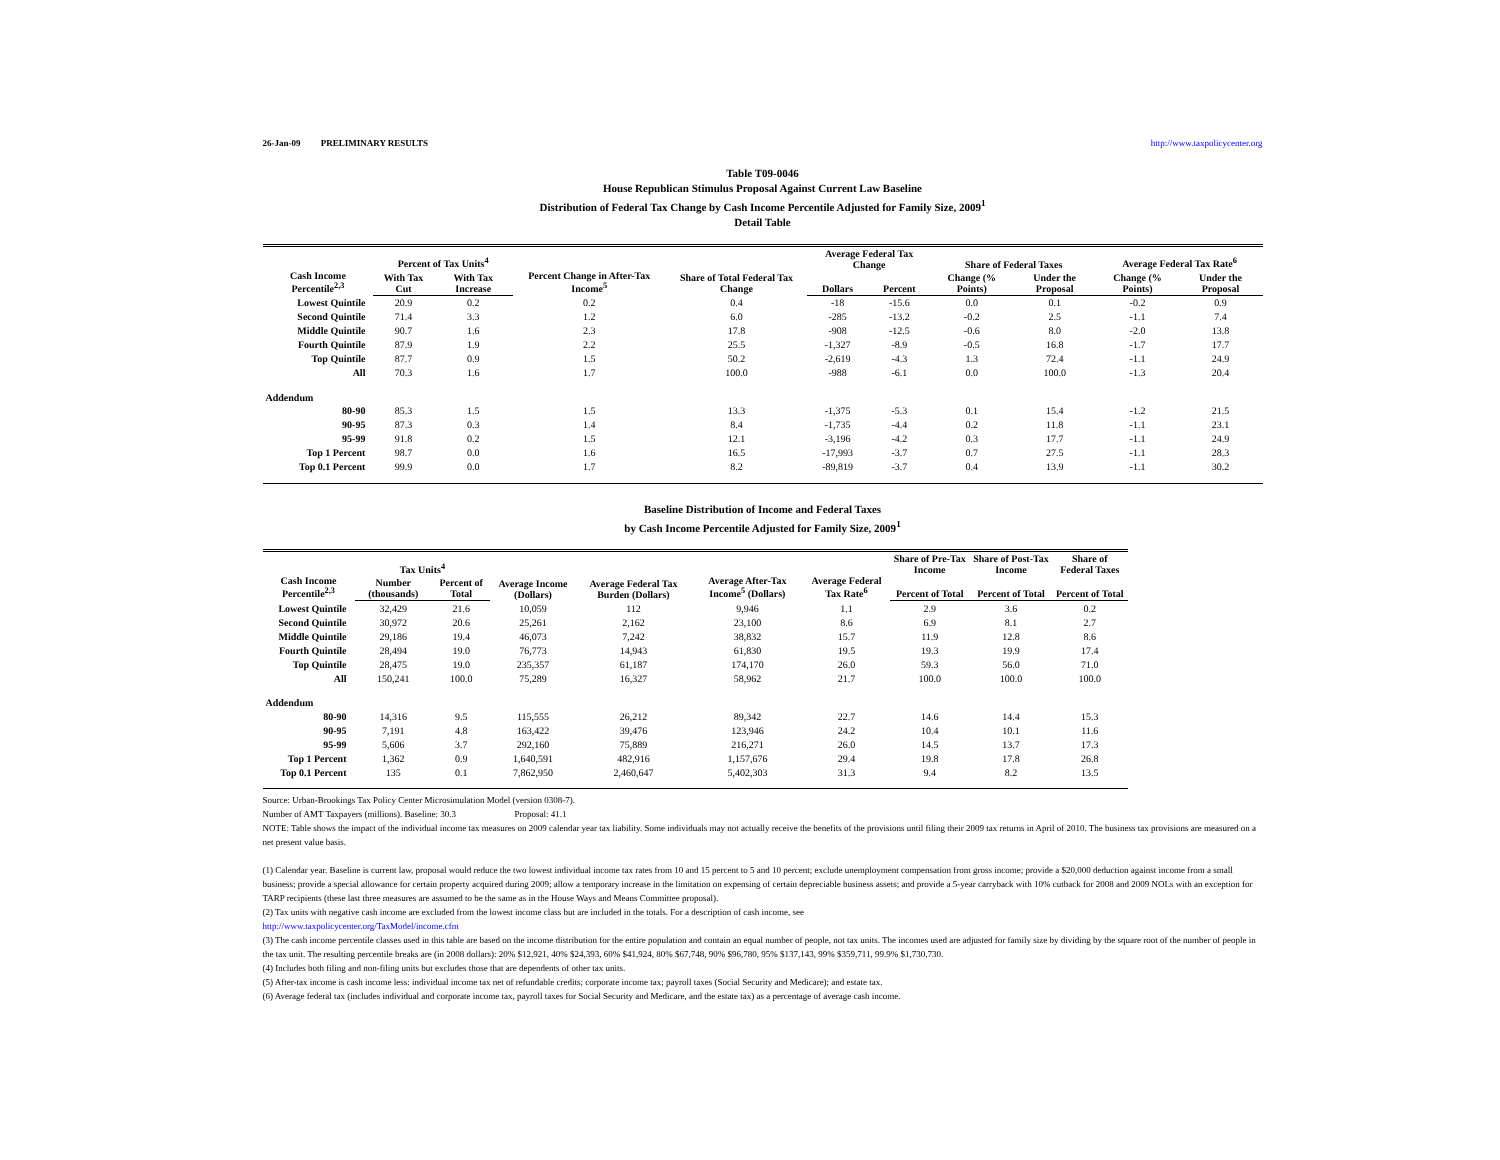26-Jan-09 PRELIMINARY RESULTS http://www.taxpolicycenter.org
Table T09-0046
House Republican Stimulus Proposal Against Current Law Baseline
Distribution of Federal Tax Change by Cash Income Percentile Adjusted for Family Size, 2009<sup>1</sup>
Detail Table
| Cash Income Percentile<sup>2,3</sup> | Percent of Tax Units<sup>4</sup> | | Percent Change in After-Tax Income<sup>5</sup> | Share of Total Federal Tax Change | Average Federal Tax Change | | Share of Federal Taxes | | Average Federal Tax Rate<sup>6</sup> | |
| --- | --- | --- | --- | --- | --- | --- | --- | --- | --- | --- |
| | With Tax Cut | With Tax Increase | | | Dollars | Percent | Change (% Points) | Under the Proposal | Change (% Points) | Under the Proposal |
| Lowest Quintile | 20.9 | 0.2 | 0.2 | 0.4 | -18 | -15.6 | 0.0 | 0.1 | -0.2 | 0.9 |
| Second Quintile | 71.4 | 3.3 | 1.2 | 6.0 | -285 | -13.2 | -0.2 | 2.5 | -1.1 | 7.4 |
| Middle Quintile | 90.7 | 1.6 | 2.3 | 17.8 | -908 | -12.5 | -0.6 | 8.0 | -2.0 | 13.8 |
| Fourth Quintile | 87.9 | 1.9 | 2.2 | 25.5 | -1,327 | -8.9 | -0.5 | 16.8 | -1.7 | 17.7 |
| Top Quintile | 87.7 | 0.9 | 1.5 | 50.2 | -2,619 | -4.3 | 1.3 | 72.4 | -1.1 | 24.9 |
| All | 70.3 | 1.6 | 1.7 | 100.0 | -988 | -6.1 | 0.0 | 100.0 | -1.3 | 20.4 |
| Addendum | | | | | | | | | | |
| 80-90 | 85.3 | 1.5 | 1.5 | 13.3 | -1,375 | -5.3 | 0.1 | 15.4 | -1.2 | 21.5 |
| 90-95 | 87.3 | 0.3 | 1.4 | 8.4 | -1,735 | -4.4 | 0.2 | 11.8 | -1.1 | 23.1 |
| 95-99 | 91.8 | 0.2 | 1.5 | 12.1 | -3,196 | -4.2 | 0.3 | 17.7 | -1.1 | 24.9 |
| Top 1 Percent | 98.7 | 0.0 | 1.6 | 16.5 | -17,993 | -3.7 | 0.7 | 27.5 | -1.1 | 28.3 |
| Top 0.1 Percent | 99.9 | 0.0 | 1.7 | 8.2 | -89,819 | -3.7 | 0.4 | 13.9 | -1.1 | 30.2 |
Baseline Distribution of Income and Federal Taxes
by Cash Income Percentile Adjusted for Family Size, 2009<sup>1</sup>
| Cash Income Percentile<sup>2,3</sup> | Tax Units<sup>4</sup> | | Average Income (Dollars) | Average Federal Tax Burden (Dollars) | Average After-Tax Income<sup>5</sup> (Dollars) | Average Federal Tax Rate<sup>6</sup> | Share of Pre-Tax Income | Share of Post-Tax Income | Share of Federal Taxes |
| --- | --- | --- | --- | --- | --- | --- | --- | --- | --- |
| | Number (thousands) | Percent of Total | | | | | Percent of Total | Percent of Total | Percent of Total |
| Lowest Quintile | 32,429 | 21.6 | 10,059 | 112 | 9,946 | 1.1 | 2.9 | 3.6 | 0.2 |
| Second Quintile | 30,972 | 20.6 | 25,261 | 2,162 | 23,100 | 8.6 | 6.9 | 8.1 | 2.7 |
| Middle Quintile | 29,186 | 19.4 | 46,073 | 7,242 | 38,832 | 15.7 | 11.9 | 12.8 | 8.6 |
| Fourth Quintile | 28,494 | 19.0 | 76,773 | 14,943 | 61,830 | 19.5 | 19.3 | 19.9 | 17.4 |
| Top Quintile | 28,475 | 19.0 | 235,357 | 61,187 | 174,170 | 26.0 | 59.3 | 56.0 | 71.0 |
| All | 150,241 | 100.0 | 75,289 | 16,327 | 58,962 | 21.7 | 100.0 | 100.0 | 100.0 |
| Addendum | | | | | | | | | |
| 80-90 | 14,316 | 9.5 | 115,555 | 26,212 | 89,342 | 22.7 | 14.6 | 14.4 | 15.3 |
| 90-95 | 7,191 | 4.8 | 163,422 | 39,476 | 123,946 | 24.2 | 10.4 | 10.1 | 11.6 |
| 95-99 | 5,606 | 3.7 | 292,160 | 75,889 | 216,271 | 26.0 | 14.5 | 13.7 | 17.3 |
| Top 1 Percent | 1,362 | 0.9 | 1,640,591 | 482,916 | 1,157,676 | 29.4 | 19.8 | 17.8 | 26.8 |
| Top 0.1 Percent | 135 | 0.1 | 7,862,950 | 2,460,647 | 5,402,303 | 31.3 | 9.4 | 8.2 | 13.5 |
Source: Urban-Brookings Tax Policy Center Microsimulation Model (version 0308-7).
Number of AMT Taxpayers (millions). Baseline: 30.3 Proposal: 41.1
NOTE: Table shows the impact of the individual income tax measures on 2009 calendar year tax liability. Some individuals may not actually receive the benefits of the provisions until filing their 2009 tax returns in April of 2010. The business tax provisions are measured on a net present value basis.
(1) Calendar year. Baseline is current law, proposal would reduce the two lowest individual income tax rates from 10 and 15 percent to 5 and 10 percent; exclude unemployment compensation from gross income; provide a $20,000 deduction against income from a small business; provide a special allowance for certain property acquired during 2009; allow a temporary increase in the limitation on expensing of certain depreciable business assets; and provide a 5-year carryback with 10% cutback for 2008 and 2009 NOLs with an exception for TARP recipients (these last three measures are assumed to be the same as in the House Ways and Means Committee proposal).
(2) Tax units with negative cash income are excluded from the lowest income class but are included in the totals. For a description of cash income, see
http://www.taxpolicycenter.org/TaxModel/income.cfm
(3) The cash income percentile classes used in this table are based on the income distribution for the entire population and contain an equal number of people, not tax units. The incomes used are adjusted for family size by dividing by the square root of the number of people in the tax unit. The resulting percentile breaks are (in 2008 dollars): 20% $12,921, 40% $24,393, 60% $41,924, 80% $67,748, 90% $96,780, 95% $137,143, 99% $359,711, 99.9% $1,730,730.
(4) Includes both filing and non-filing units but excludes those that are dependents of other tax units.
(5) After-tax income is cash income less: individual income tax net of refundable credits; corporate income tax; payroll taxes (Social Security and Medicare); and estate tax.
(6) Average federal tax (includes individual and corporate income tax, payroll taxes for Social Security and Medicare, and the estate tax) as a percentage of average cash income.